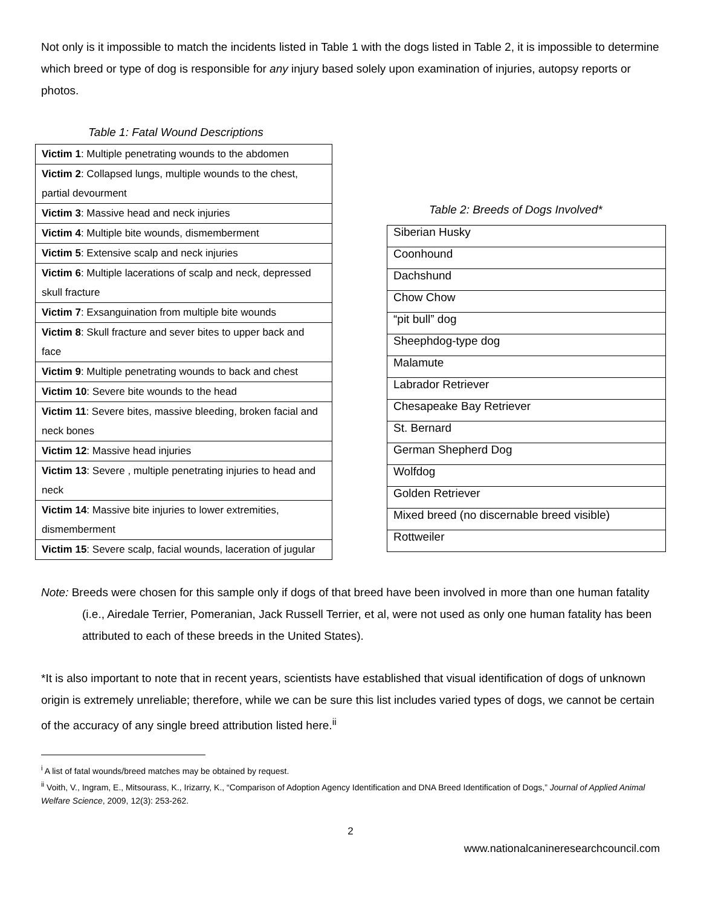Not only is it impossible to match the incidents listed in Table 1 with the dogs listed in Table 2, it is impossible to determine which breed or type of dog is responsible for any injury based solely upon examination of injuries, autopsy reports or photos.
Table 1: Fatal Wound Descriptions
| Victim 1 : Multiple penetrating wounds to the abdomen |
| Victim 2 : Collapsed lungs, multiple wounds to the chest, partial devourment |
| Victim 3 : Massive head and neck injuries |
| Victim 4 : Multiple bite wounds, dismemberment |
| Victim 5 : Extensive scalp and neck injuries |
| Victim 6 : Multiple lacerations of scalp and neck, depressed skull fracture |
| Victim 7 : Exsanguination from multiple bite wounds |
| Victim 8 : Skull fracture and sever bites to upper back and face |
| Victim 9 : Multiple penetrating wounds to back and chest |
| Victim 10 : Severe bite wounds to the head |
| Victim 11 : Severe bites, massive bleeding, broken facial and neck bones |
| Victim 12 : Massive head injuries |
| Victim 13 : Severe , multiple penetrating injuries to head and neck |
| Victim 14 : Massive bite injuries to lower extremities, dismemberment |
| Victim 15 : Severe scalp, facial wounds, laceration of jugular |
Table 2: Breeds of Dogs Involved*
| Siberian Husky |
| Coonhound |
| Dachshund |
| Chow Chow |
| “pit bull” dog |
| Sheephdog-type dog |
| Malamute |
| Labrador Retriever |
| Chesapeake Bay Retriever |
| St. Bernard |
| German Shepherd Dog |
| Wolfdog |
| Golden Retriever |
| Mixed breed (no discernable breed visible) |
| Rottweiler |
Note: Breeds were chosen for this sample only if dogs of that breed have been involved in more than one human fatality (i.e., Airedale Terrier, Pomeranian, Jack Russell Terrier, et al, were not used as only one human fatality has been attributed to each of these breeds in the United States).
*It is also important to note that in recent years, scientists have established that visual identification of dogs of unknown origin is extremely unreliable; therefore, while we can be sure this list includes varied types of dogs, we cannot be certain of the accuracy of any single breed attribution listed here.<sup>ii</sup>
<sup>i</sup> A list of fatal wounds/breed matches may be obtained by request.
<sup>ii</sup> Voith, V., Ingram, E., Mitsourass, K., Irizarry, K., “Comparison of Adoption Agency Identification and DNA Breed Identification of Dogs,” Journal of Applied Animal Welfare Science, 2009, 12(3): 253-262.
2
www.nationalcanineresearchcouncil.com